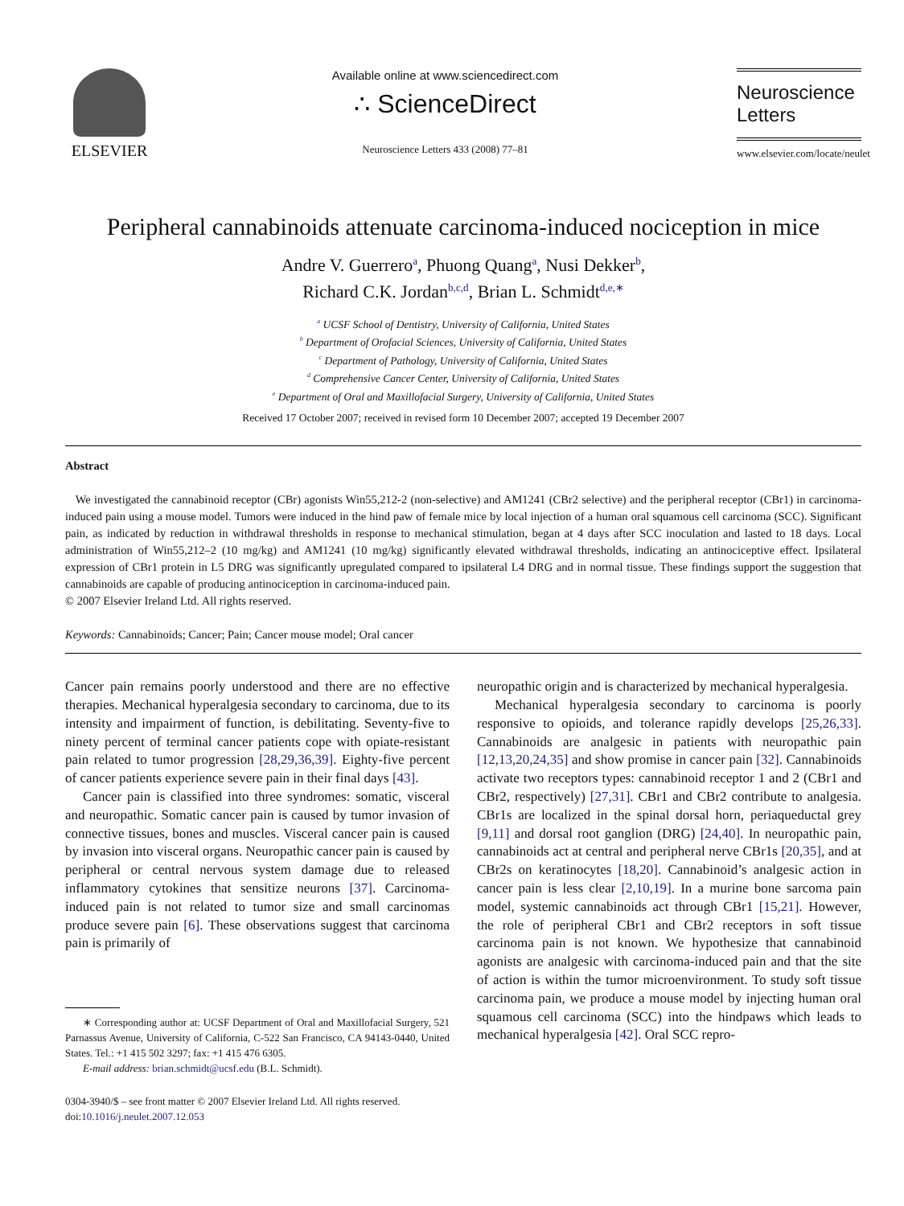ELSEVIER
Available online at www.sciencedirect.com
∴ ScienceDirect
Neuroscience Letters 433 (2008) 77–81
Neuroscience
Letters
www.elsevier.com/locate/neulet
Peripheral cannabinoids attenuate carcinoma-induced nociception in mice
Andre V. Guerrero<sup>a</sup>, Phuong Quang<sup>a</sup>, Nusi Dekker<sup>b</sup>,
Richard C.K. Jordan<sup>b,c,d</sup>, Brian L. Schmidt<sup>d,e,∗</sup>
<sup>a</sup> UCSF School of Dentistry, University of California, United States
<sup>b</sup> Department of Orofacial Sciences, University of California, United States
<sup>c</sup> Department of Pathology, University of California, United States
<sup>d</sup> Comprehensive Cancer Center, University of California, United States
<sup>e</sup> Department of Oral and Maxillofacial Surgery, University of California, United States
Received 17 October 2007; received in revised form 10 December 2007; accepted 19 December 2007
Abstract
We investigated the cannabinoid receptor (CBr) agonists Win55,212-2 (non-selective) and AM1241 (CBr2 selective) and the peripheral receptor (CBr1) in carcinoma-induced pain using a mouse model. Tumors were induced in the hind paw of female mice by local injection of a human oral squamous cell carcinoma (SCC). Significant pain, as indicated by reduction in withdrawal thresholds in response to mechanical stimulation, began at 4 days after SCC inoculation and lasted to 18 days. Local administration of Win55,212–2 (10 mg/kg) and AM1241 (10 mg/kg) significantly elevated withdrawal thresholds, indicating an antinociceptive effect. Ipsilateral expression of CBr1 protein in L5 DRG was significantly upregulated compared to ipsilateral L4 DRG and in normal tissue. These findings support the suggestion that cannabinoids are capable of producing antinociception in carcinoma-induced pain.
© 2007 Elsevier Ireland Ltd. All rights reserved.
Keywords: Cannabinoids; Cancer; Pain; Cancer mouse model; Oral cancer
Cancer pain remains poorly understood and there are no effective therapies. Mechanical hyperalgesia secondary to carcinoma, due to its intensity and impairment of function, is debilitating. Seventy-five to ninety percent of terminal cancer patients cope with opiate-resistant pain related to tumor progression [28,29,36,39]. Eighty-five percent of cancer patients experience severe pain in their final days [43].
Cancer pain is classified into three syndromes: somatic, visceral and neuropathic. Somatic cancer pain is caused by tumor invasion of connective tissues, bones and muscles. Visceral cancer pain is caused by invasion into visceral organs. Neuropathic cancer pain is caused by peripheral or central nervous system damage due to released inflammatory cytokines that sensitize neurons [37]. Carcinoma-induced pain is not related to tumor size and small carcinomas produce severe pain [6]. These observations suggest that carcinoma pain is primarily of
∗ Corresponding author at: UCSF Department of Oral and Maxillofacial Surgery, 521 Parnassus Avenue, University of California, C-522 San Francisco, CA 94143-0440, United States. Tel.: +1 415 502 3297; fax: +1 415 476 6305.
E-mail address: brian.schmidt@ucsf.edu (B.L. Schmidt).
0304-3940/$ – see front matter © 2007 Elsevier Ireland Ltd. All rights reserved.
doi:10.1016/j.neulet.2007.12.053
neuropathic origin and is characterized by mechanical hyperalgesia.
Mechanical hyperalgesia secondary to carcinoma is poorly responsive to opioids, and tolerance rapidly develops [25,26,33]. Cannabinoids are analgesic in patients with neuropathic pain [12,13,20,24,35] and show promise in cancer pain [32]. Cannabinoids activate two receptors types: cannabinoid receptor 1 and 2 (CBr1 and CBr2, respectively) [27,31]. CBr1 and CBr2 contribute to analgesia. CBr1s are localized in the spinal dorsal horn, periaqueductal grey [9,11] and dorsal root ganglion (DRG) [24,40]. In neuropathic pain, cannabinoids act at central and peripheral nerve CBr1s [20,35], and at CBr2s on keratinocytes [18,20]. Cannabinoid’s analgesic action in cancer pain is less clear [2,10,19]. In a murine bone sarcoma pain model, systemic cannabinoids act through CBr1 [15,21]. However, the role of peripheral CBr1 and CBr2 receptors in soft tissue carcinoma pain is not known. We hypothesize that cannabinoid agonists are analgesic with carcinoma-induced pain and that the site of action is within the tumor microenvironment. To study soft tissue carcinoma pain, we produce a mouse model by injecting human oral squamous cell carcinoma (SCC) into the hindpaws which leads to mechanical hyperalgesia [42]. Oral SCC repro-